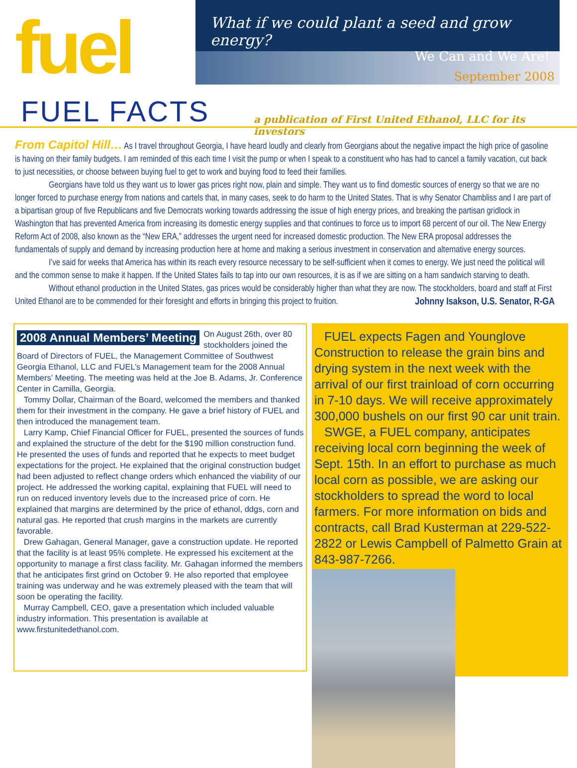fuel
What if we could plant a seed and grow energy?
We Can and We Are!
September 2008
FUEL FACTS
a publication of First United Ethanol, LLC for its investors
From Capitol Hill… As I travel throughout Georgia, I have heard loudly and clearly from Georgians about the negative impact the high price of gasoline is having on their family budgets. I am reminded of this each time I visit the pump or when I speak to a constituent who has had to cancel a family vacation, cut back to just necessities, or choose between buying fuel to get to work and buying food to feed their families.
Georgians have told us they want us to lower gas prices right now, plain and simple. They want us to find domestic sources of energy so that we are no longer forced to purchase energy from nations and cartels that, in many cases, seek to do harm to the United States. That is why Senator Chambliss and I are part of a bipartisan group of five Republicans and five Democrats working towards addressing the issue of high energy prices, and breaking the partisan gridlock in Washington that has prevented America from increasing its domestic energy supplies and that continues to force us to import 68 percent of our oil. The New Energy Reform Act of 2008, also known as the “New ERA,” addresses the urgent need for increased domestic production. The New ERA proposal addresses the fundamentals of supply and demand by increasing production here at home and making a serious investment in conservation and alternative energy sources.
I’ve said for weeks that America has within its reach every resource necessary to be self-sufficient when it comes to energy. We just need the political will and the common sense to make it happen. If the United States fails to tap into our own resources, it is as if we are sitting on a ham sandwich starving to death.
Without ethanol production in the United States, gas prices would be considerably higher than what they are now. The stockholders, board and staff at First United Ethanol are to be commended for their foresight and efforts in bringing this project to fruition. Johnny Isakson, U.S. Senator, R-GA
2008 Annual Members’ Meeting
On August 26th, over 80 stockholders joined the Board of Directors of FUEL, the Management Committee of Southwest Georgia Ethanol, LLC and FUEL’s Management team for the 2008 Annual Members’ Meeting. The meeting was held at the Joe B. Adams, Jr. Conference Center in Camilla, Georgia.
Tommy Dollar, Chairman of the Board, welcomed the members and thanked them for their investment in the company. He gave a brief history of FUEL and then introduced the management team.
Larry Kamp, Chief Financial Officer for FUEL, presented the sources of funds and explained the structure of the debt for the $190 million construction fund. He presented the uses of funds and reported that he expects to meet budget expectations for the project. He explained that the original construction budget had been adjusted to reflect change orders which enhanced the viability of our project. He addressed the working capital, explaining that FUEL will need to run on reduced inventory levels due to the increased price of corn. He explained that margins are determined by the price of ethanol, ddgs, corn and natural gas. He reported that crush margins in the markets are currently favorable.
Drew Gahagan, General Manager, gave a construction update. He reported that the facility is at least 95% complete. He expressed his excitement at the opportunity to manage a first class facility. Mr. Gahagan informed the members that he anticipates first grind on October 9. He also reported that employee training was underway and he was extremely pleased with the team that will soon be operating the facility.
Murray Campbell, CEO, gave a presentation which included valuable industry information. This presentation is available at www.firstunitedethanol.com.
FUEL expects Fagen and Younglove Construction to release the grain bins and drying system in the next week with the arrival of our first trainload of corn occurring in 7-10 days. We will receive approximately 300,000 bushels on our first 90 car unit train.
SWGE, a FUEL company, anticipates receiving local corn beginning the week of Sept. 15th. In an effort to purchase as much local corn as possible, we are asking our stockholders to spread the word to local farmers. For more information on bids and contracts, call Brad Kusterman at 229-522-2822 or Lewis Campbell of Palmetto Grain at 843-987-7266.